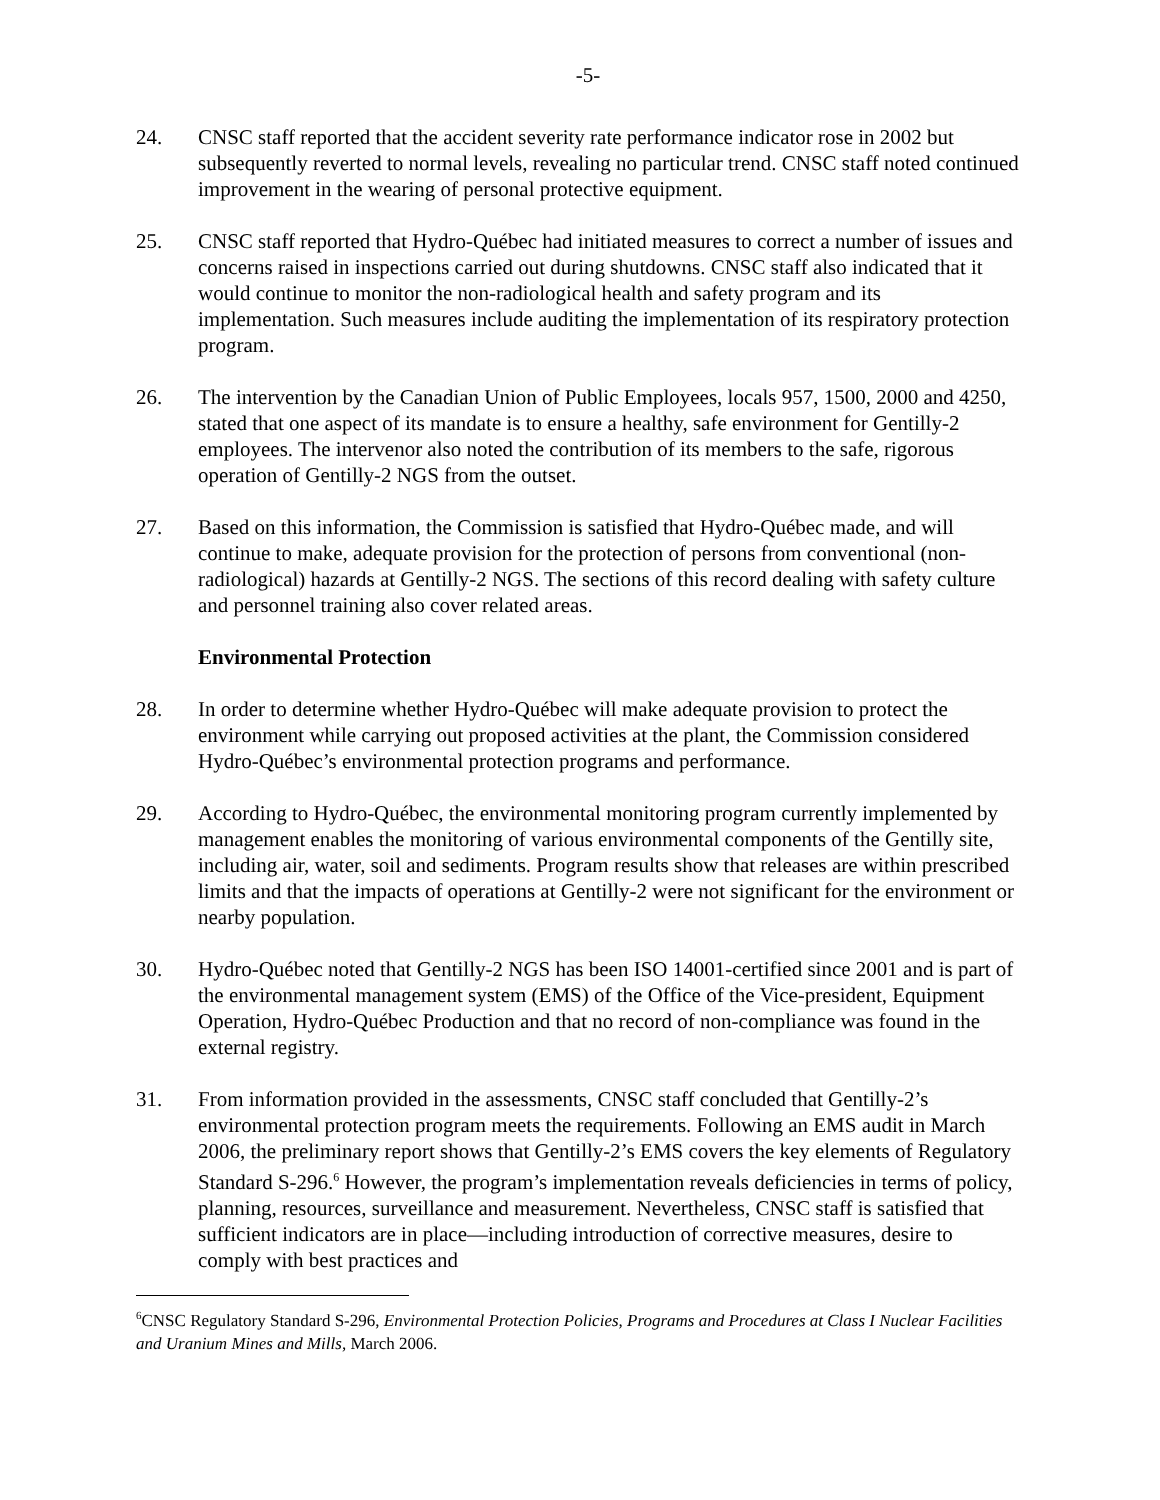-5-
24. CNSC staff reported that the accident severity rate performance indicator rose in 2002 but subsequently reverted to normal levels, revealing no particular trend. CNSC staff noted continued improvement in the wearing of personal protective equipment.
25. CNSC staff reported that Hydro-Québec had initiated measures to correct a number of issues and concerns raised in inspections carried out during shutdowns. CNSC staff also indicated that it would continue to monitor the non-radiological health and safety program and its implementation. Such measures include auditing the implementation of its respiratory protection program.
26. The intervention by the Canadian Union of Public Employees, locals 957, 1500, 2000 and 4250, stated that one aspect of its mandate is to ensure a healthy, safe environment for Gentilly-2 employees. The intervenor also noted the contribution of its members to the safe, rigorous operation of Gentilly-2 NGS from the outset.
27. Based on this information, the Commission is satisfied that Hydro-Québec made, and will continue to make, adequate provision for the protection of persons from conventional (non-radiological) hazards at Gentilly-2 NGS. The sections of this record dealing with safety culture and personnel training also cover related areas.
Environmental Protection
28. In order to determine whether Hydro-Québec will make adequate provision to protect the environment while carrying out proposed activities at the plant, the Commission considered Hydro-Québec’s environmental protection programs and performance.
29. According to Hydro-Québec, the environmental monitoring program currently implemented by management enables the monitoring of various environmental components of the Gentilly site, including air, water, soil and sediments. Program results show that releases are within prescribed limits and that the impacts of operations at Gentilly-2 were not significant for the environment or nearby population.
30. Hydro-Québec noted that Gentilly-2 NGS has been ISO 14001-certified since 2001 and is part of the environmental management system (EMS) of the Office of the Vice-president, Equipment Operation, Hydro-Québec Production and that no record of non-compliance was found in the external registry.
31. From information provided in the assessments, CNSC staff concluded that Gentilly-2’s environmental protection program meets the requirements. Following an EMS audit in March 2006, the preliminary report shows that Gentilly-2’s EMS covers the key elements of Regulatory Standard S-296.<sup>6</sup> However, the program’s implementation reveals deficiencies in terms of policy, planning, resources, surveillance and measurement. Nevertheless, CNSC staff is satisfied that sufficient indicators are in place—including introduction of corrective measures, desire to comply with best practices and
<sup>6</sup>CNSC Regulatory Standard S-296, Environmental Protection Policies, Programs and Procedures at Class I Nuclear Facilities and Uranium Mines and Mills, March 2006.